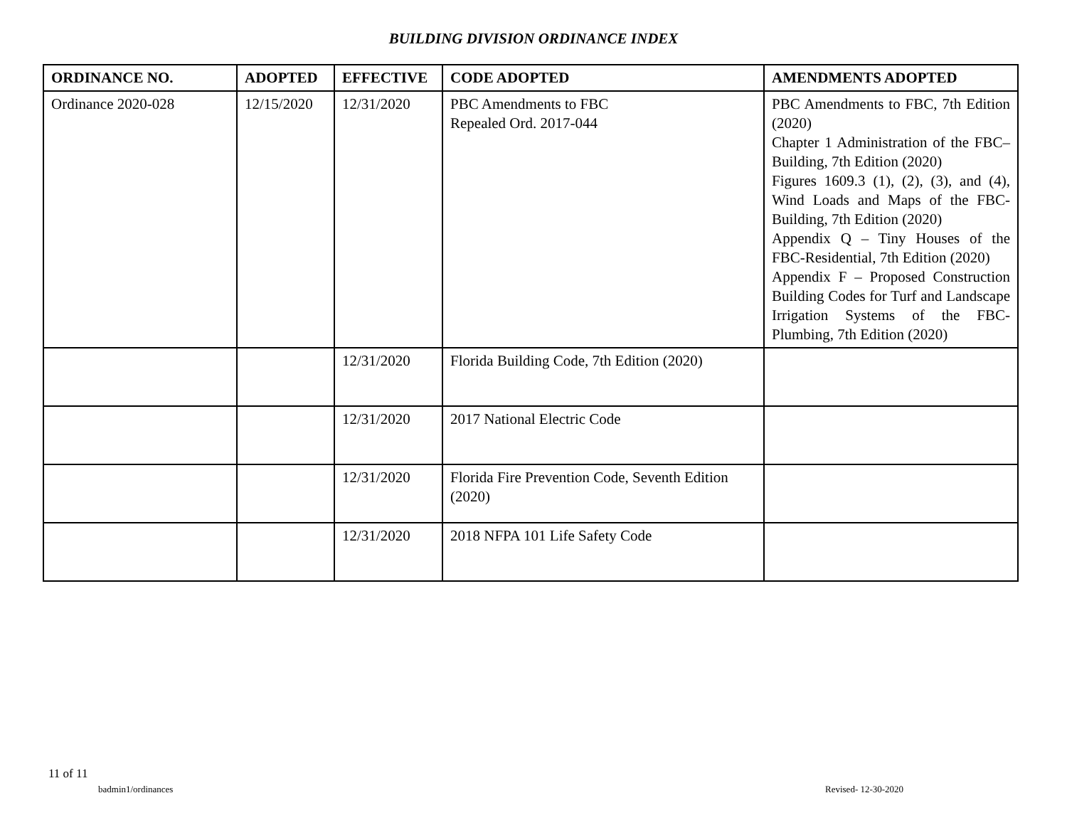BUILDING DIVISION ORDINANCE INDEX
| ORDINANCE NO. | ADOPTED | EFFECTIVE | CODE ADOPTED | AMENDMENTS ADOPTED |
| --- | --- | --- | --- | --- |
| Ordinance 2020-028 | 12/15/2020 | 12/31/2020 | PBC Amendments to FBC Repealed Ord. 2017-044 | PBC Amendments to FBC, 7th Edition (2020) Chapter 1 Administration of the FBC–Building, 7th Edition (2020) Figures 1609.3 (1), (2), (3), and (4), Wind Loads and Maps of the FBC-Building, 7th Edition (2020) Appendix Q – Tiny Houses of the FBC-Residential, 7th Edition (2020) Appendix F – Proposed Construction Building Codes for Turf and Landscape Irrigation Systems of the FBC-Plumbing, 7th Edition (2020) |
| | | 12/31/2020 | Florida Building Code, 7th Edition (2020) | |
| | | 12/31/2020 | 2017 National Electric Code | |
| | | 12/31/2020 | Florida Fire Prevention Code, Seventh Edition (2020) | |
| | | 12/31/2020 | 2018 NFPA 101 Life Safety Code | |
11 of 11
badmin1/ordinances Revised- 12-30-2020